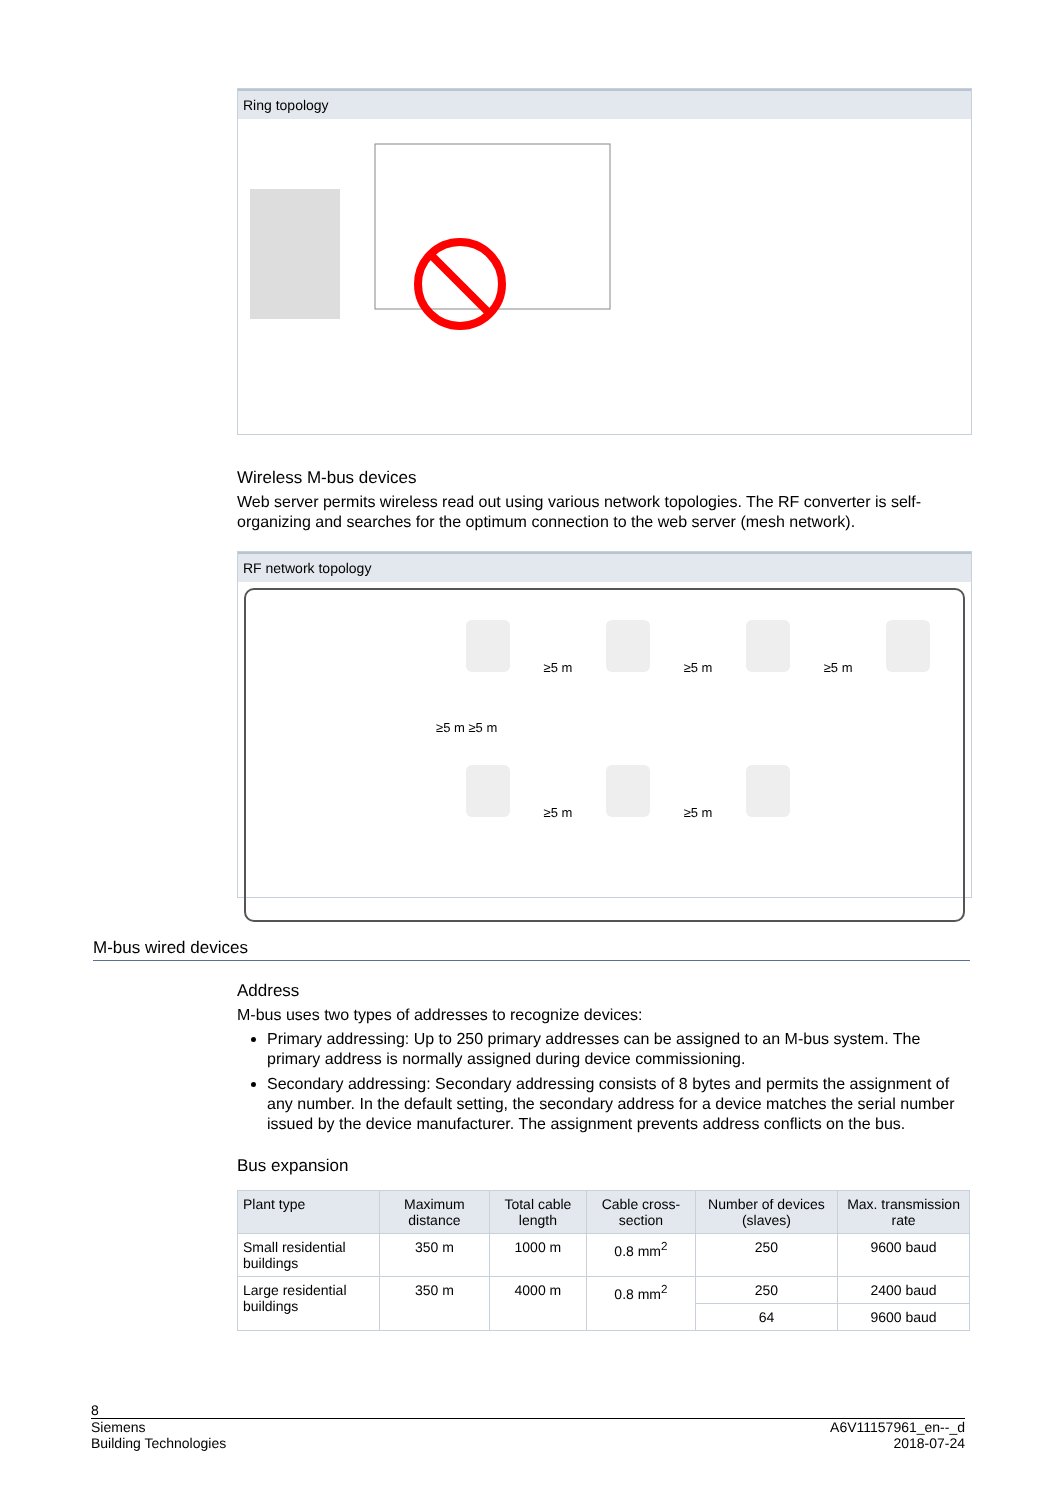Ring topology
Wireless M-bus devices
Web server permits wireless read out using various network topologies. The RF converter is self-organizing and searches for the optimum connection to the web server (mesh network).
RF network topology
≥5 m ≥5 m ≥5 m
≥5 m ≥5 m
≥5 m ≥5 m
M-bus wired devices
Address
M-bus uses two types of addresses to recognize devices:
Primary addressing: Up to 250 primary addresses can be assigned to an M-bus system. The primary address is normally assigned during device commissioning.
Secondary addressing: Secondary addressing consists of 8 bytes and permits the assignment of any number. In the default setting, the secondary address for a device matches the serial number issued by the device manufacturer. The assignment prevents address conflicts on the bus.
Bus expansion
| Plant type | Maximum distance | Total cable length | Cable cross-section | Number of devices (slaves) | Max. transmission rate |
| --- | --- | --- | --- | --- | --- |
| Small residential buildings | 350 m | 1000 m | 0.8 mm<sup>2</sup> | 250 | 9600 baud |
| Large residential buildings | 350 m | 4000 m | 0.8 mm<sup>2</sup> | 250 | 2400 baud |
| | | | | 64 | 9600 baud |
8
Siemens
Building Technologies
A6V11157961_en--_d
2018-07-24